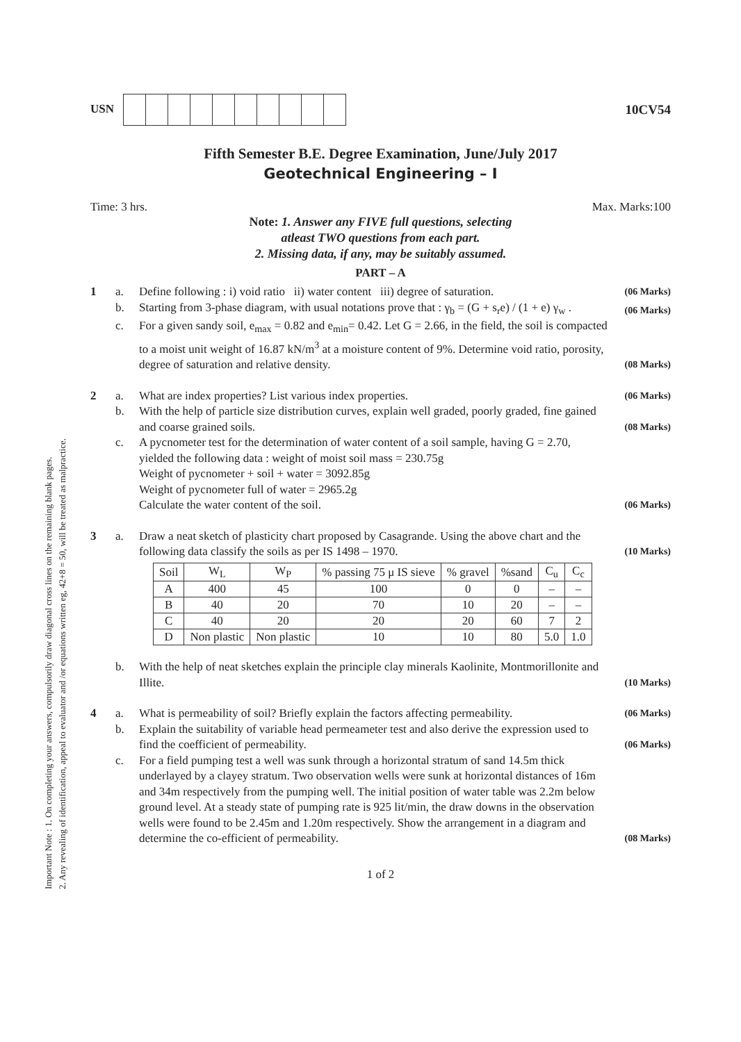Important Note : 1. On completing your answers, compulsorily draw diagonal cross lines on the remaining blank pages.
2. Any revealing of identification, appeal to evaluator and /or equations written eg, 42+8 = 50, will be treated as malpractice.
USN 10CV54
Fifth Semester B.E. Degree Examination, June/July 2017
Geotechnical Engineering – I
Time: 3 hrs. Max. Marks:100
Note: 1. Answer any FIVE full questions, selecting
atleast TWO questions from each part.
2. Missing data, if any, may be suitably assumed.
PART – A
1 a. Define following : i) void ratio ii) water content iii) degree of saturation. (06 Marks) b. Starting from 3-phase diagram, with usual notations prove that : γ<sub>b</sub> = (G + s<sub>r</sub>e) / (1 + e) γ<sub>w</sub> . (06 Marks) c. For a given sandy soil, e<sub>max</sub> = 0.82 and e<sub>min</sub>= 0.42. Let G = 2.66, in the field, the soil is compacted to a moist unit weight of 16.87 kN/m<sup>3</sup> at a moisture content of 9%. Determine void ratio, porosity, degree of saturation and relative density. (08 Marks)
2 a. What are index properties? List various index properties. (06 Marks) b. With the help of particle size distribution curves, explain well graded, poorly graded, fine gained and coarse grained soils. (08 Marks) c. A pycnometer test for the determination of water content of a soil sample, having G = 2.70, yielded the following data : weight of moist soil mass = 230.75g
Weight of pycnometer + soil + water = 3092.85g
Weight of pycnometer full of water = 2965.2g
Calculate the water content of the soil. (06 Marks)
3 a. Draw a neat sketch of plasticity chart proposed by Casagrande. Using the above chart and the following data classify the soils as per IS 1498 – 1970. (10 Marks)
| Soil | W<sub>L</sub> | W<sub>P</sub> | % passing 75 μ IS sieve | % gravel | %sand | C<sub>u</sub> | C<sub>c</sub> |
| --- | --- | --- | --- | --- | --- | --- | --- |
| A | 400 | 45 | 100 | 0 | 0 | – | – |
| B | 40 | 20 | 70 | 10 | 20 | – | – |
| C | 40 | 20 | 20 | 20 | 60 | 7 | 2 |
| D | Non plastic | Non plastic | 10 | 10 | 80 | 5.0 | 1.0 |
b. With the help of neat sketches explain the principle clay minerals Kaolinite, Montmorillonite and Illite. (10 Marks)
4 a. What is permeability of soil? Briefly explain the factors affecting permeability. (06 Marks) b. Explain the suitability of variable head permeameter test and also derive the expression used to find the coefficient of permeability. (06 Marks) c. For a field pumping test a well was sunk through a horizontal stratum of sand 14.5m thick underlayed by a clayey stratum. Two observation wells were sunk at horizontal distances of 16m and 34m respectively from the pumping well. The initial position of water table was 2.2m below ground level. At a steady state of pumping rate is 925 lit/min, the draw downs in the observation wells were found to be 2.45m and 1.20m respectively. Show the arrangement in a diagram and determine the co-efficient of permeability. (08 Marks)
1 of 2